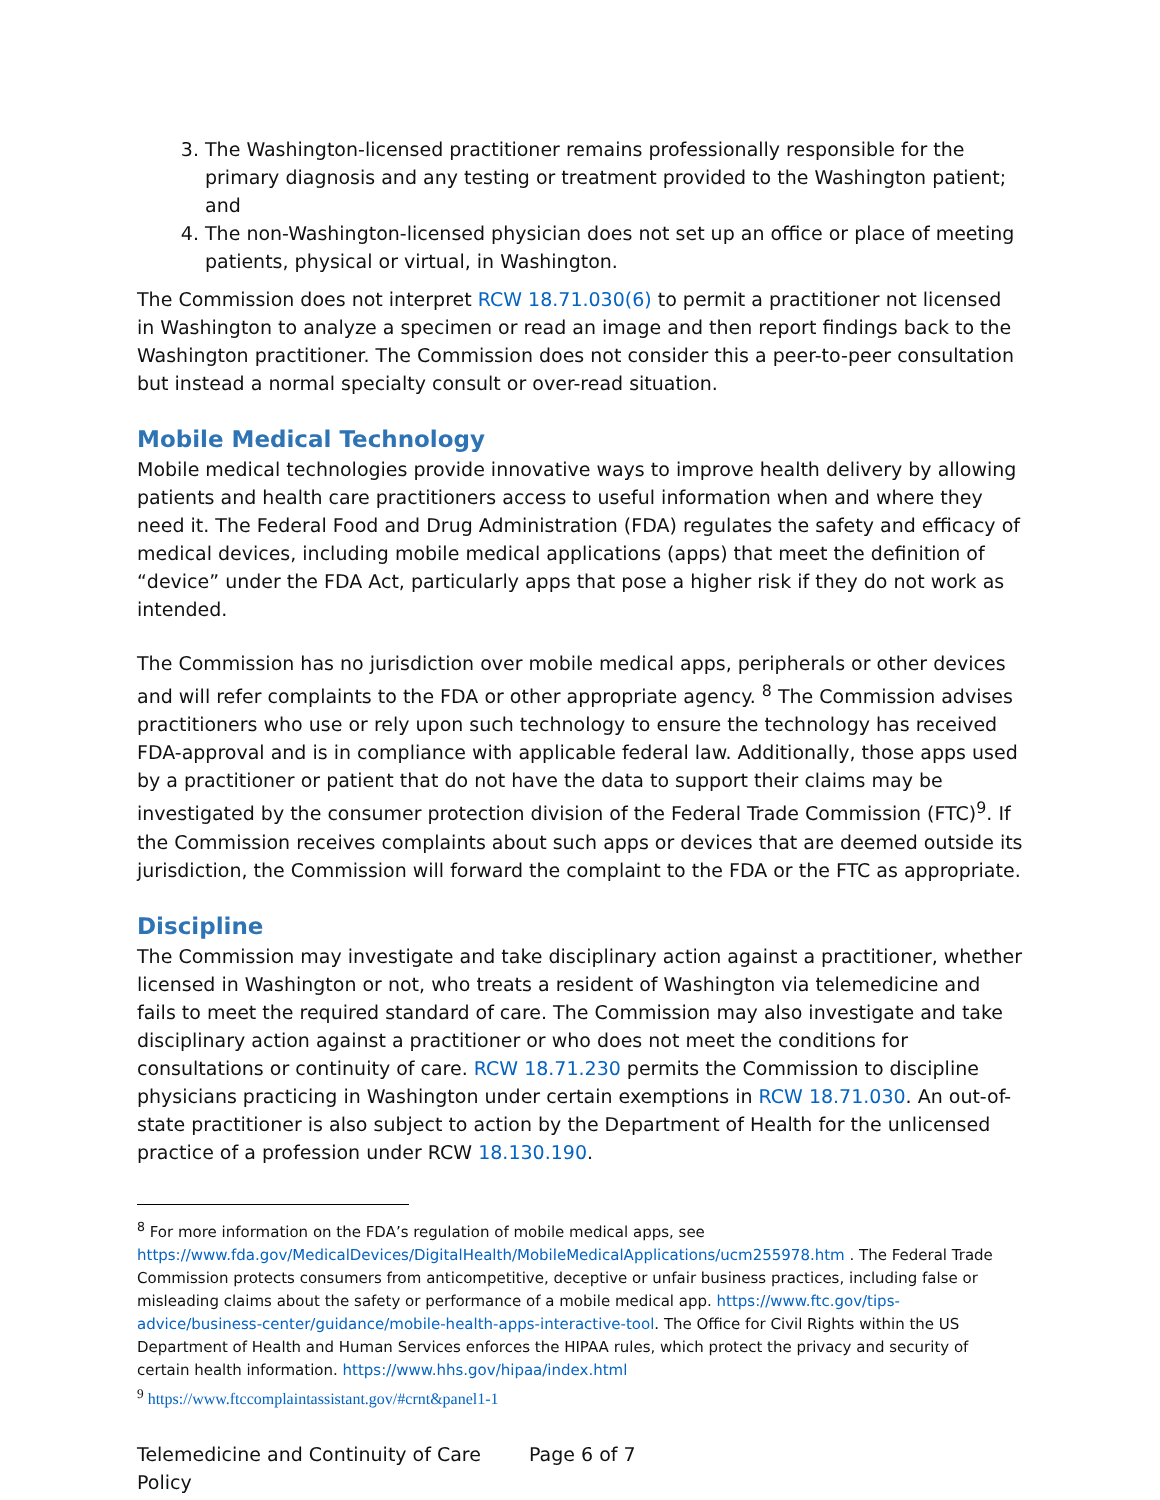3. The Washington-licensed practitioner remains professionally responsible for the primary diagnosis and any testing or treatment provided to the Washington patient; and
4. The non-Washington-licensed physician does not set up an office or place of meeting patients, physical or virtual, in Washington.
The Commission does not interpret RCW 18.71.030(6) to permit a practitioner not licensed in Washington to analyze a specimen or read an image and then report findings back to the Washington practitioner. The Commission does not consider this a peer-to-peer consultation but instead a normal specialty consult or over-read situation.
Mobile Medical Technology
Mobile medical technologies provide innovative ways to improve health delivery by allowing patients and health care practitioners access to useful information when and where they need it. The Federal Food and Drug Administration (FDA) regulates the safety and efficacy of medical devices, including mobile medical applications (apps) that meet the definition of “device” under the FDA Act, particularly apps that pose a higher risk if they do not work as intended.
The Commission has no jurisdiction over mobile medical apps, peripherals or other devices and will refer complaints to the FDA or other appropriate agency. <sup>8</sup> The Commission advises practitioners who use or rely upon such technology to ensure the technology has received FDA-approval and is in compliance with applicable federal law. Additionally, those apps used by a practitioner or patient that do not have the data to support their claims may be investigated by the consumer protection division of the Federal Trade Commission (FTC)<sup>9</sup>. If the Commission receives complaints about such apps or devices that are deemed outside its jurisdiction, the Commission will forward the complaint to the FDA or the FTC as appropriate.
Discipline
The Commission may investigate and take disciplinary action against a practitioner, whether licensed in Washington or not, who treats a resident of Washington via telemedicine and fails to meet the required standard of care. The Commission may also investigate and take disciplinary action against a practitioner or who does not meet the conditions for consultations or continuity of care. RCW 18.71.230 permits the Commission to discipline physicians practicing in Washington under certain exemptions in RCW 18.71.030. An out-of-state practitioner is also subject to action by the Department of Health for the unlicensed practice of a profession under RCW 18.130.190.
<sup>8</sup> For more information on the FDA’s regulation of mobile medical apps, see https://www.fda.gov/MedicalDevices/DigitalHealth/MobileMedicalApplications/ucm255978.htm . The Federal Trade Commission protects consumers from anticompetitive, deceptive or unfair business practices, including false or misleading claims about the safety or performance of a mobile medical app. https://www.ftc.gov/tips-advice/business-center/guidance/mobile-health-apps-interactive-tool. The Office for Civil Rights within the US Department of Health and Human Services enforces the HIPAA rules, which protect the privacy and security of certain health information. https://www.hhs.gov/hipaa/index.html
<sup>9</sup> https://www.ftccomplaintassistant.gov/#crnt&panel1-1
Telemedicine and Continuity of Care Policy
Page 6 of 7